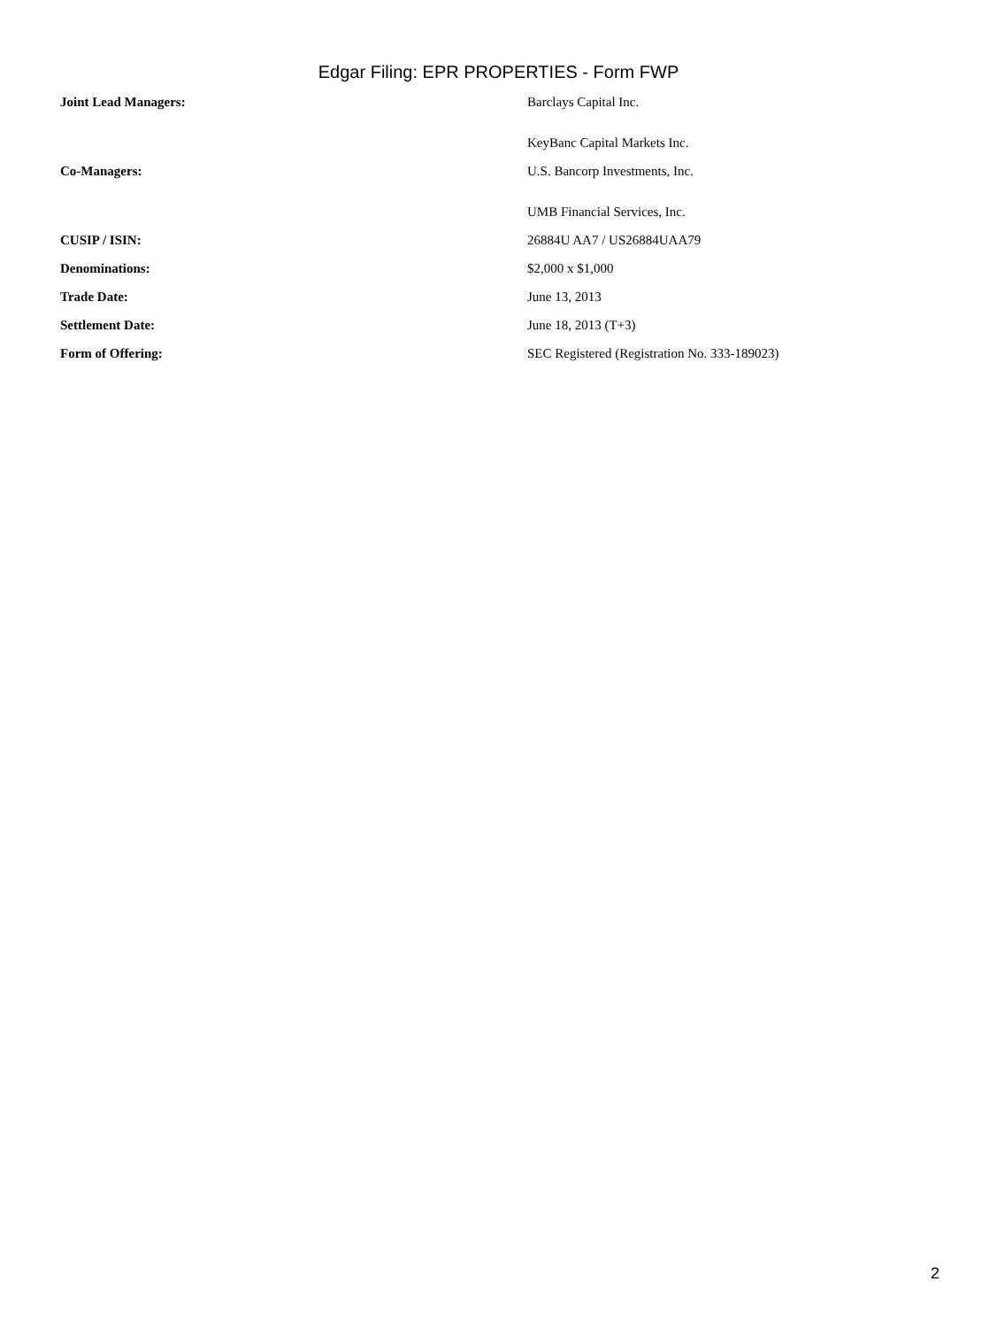Edgar Filing: EPR PROPERTIES - Form FWP
| Joint Lead Managers: | Barclays Capital Inc. |
| | KeyBanc Capital Markets Inc. |
| Co-Managers: | U.S. Bancorp Investments, Inc. |
| | UMB Financial Services, Inc. |
| CUSIP / ISIN: | 26884U AA7 / US26884UAA79 |
| Denominations: | $2,000 x $1,000 |
| Trade Date: | June 13, 2013 |
| Settlement Date: | June 18, 2013 (T+3) |
| Form of Offering: | SEC Registered (Registration No. 333-189023) |
2